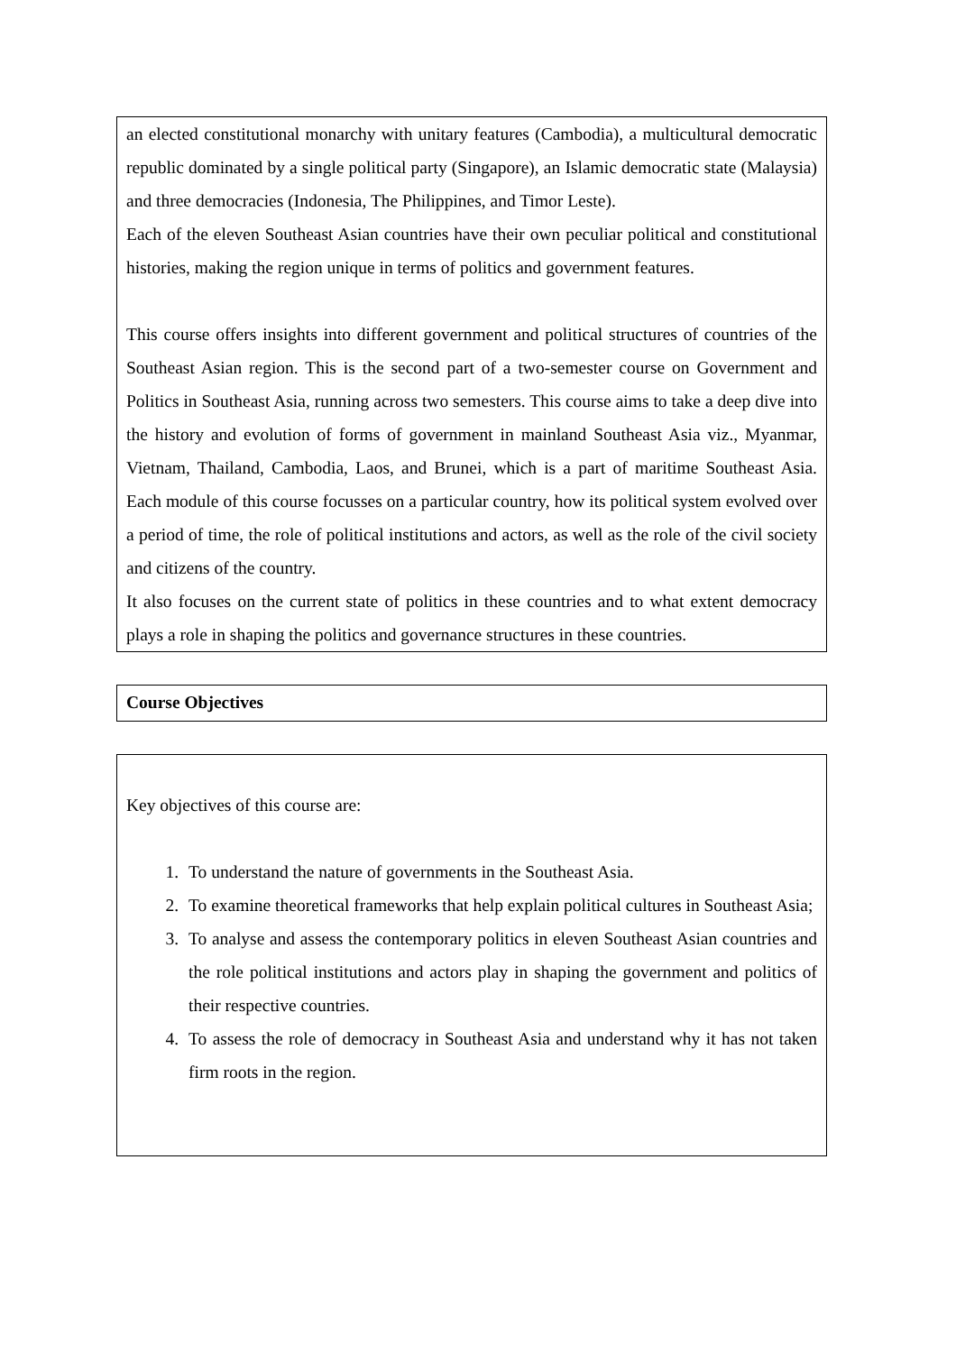an elected constitutional monarchy with unitary features (Cambodia), a multicultural democratic republic dominated by a single political party (Singapore), an Islamic democratic state (Malaysia) and three democracies (Indonesia, The Philippines, and Timor Leste).
Each of the eleven Southeast Asian countries have their own peculiar political and constitutional histories, making the region unique in terms of politics and government features.
This course offers insights into different government and political structures of countries of the Southeast Asian region. This is the second part of a two-semester course on Government and Politics in Southeast Asia, running across two semesters. This course aims to take a deep dive into the history and evolution of forms of government in mainland Southeast Asia viz., Myanmar, Vietnam, Thailand, Cambodia, Laos, and Brunei, which is a part of maritime Southeast Asia. Each module of this course focusses on a particular country, how its political system evolved over a period of time, the role of political institutions and actors, as well as the role of the civil society and citizens of the country.
It also focuses on the current state of politics in these countries and to what extent democracy plays a role in shaping the politics and governance structures in these countries.
Course Objectives
Key objectives of this course are:
1. To understand the nature of governments in the Southeast Asia.
2. To examine theoretical frameworks that help explain political cultures in Southeast Asia;
3. To analyse and assess the contemporary politics in eleven Southeast Asian countries and the role political institutions and actors play in shaping the government and politics of their respective countries.
4. To assess the role of democracy in Southeast Asia and understand why it has not taken firm roots in the region.